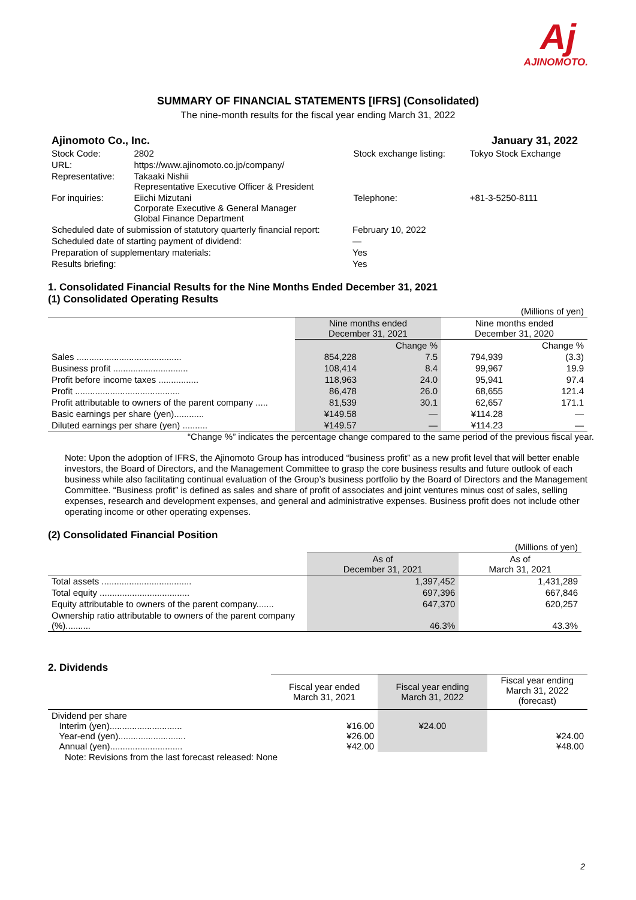Aj
AJINOMOTO.
SUMMARY OF FINANCIAL STATEMENTS [IFRS] (Consolidated)
The nine-month results for the fiscal year ending March 31, 2022
| Ajinomoto Co., Inc. | | | January 31, 2022 |
| Stock Code: | 2802 | Stock exchange listing: | Tokyo Stock Exchange |
| URL: | https://www.ajinomoto.co.jp/company/ | | |
| Representative: | Takaaki Nishii Representative Executive Officer & President | | |
| For inquiries: | Eiichi Mizutani Corporate Executive & General Manager Global Finance Department | Telephone: | +81-3-5250-8111 |
| Scheduled date of submission of statutory quarterly financial report: | February 10, 2022 |
| Scheduled date of starting payment of dividend: | — |
| Preparation of supplementary materials: | Yes |
| Results briefing: | Yes |
1. Consolidated Financial Results for the Nine Months Ended December 31, 2021
(1) Consolidated Operating Results
| (Millions of yen) | | | | |
| | Nine months ended December 31, 2021 | | Nine months ended December 31, 2020 | |
| | | Change % | | Change % |
| Sales .......................................... | 854,228 | 7.5 | 794,939 | (3.3) |
| Business profit .............................. | 108,414 | 8.4 | 99,967 | 19.9 |
| Profit before income taxes ................ | 118,963 | 24.0 | 95,941 | 97.4 |
| Profit .......................................... | 86,478 | 26.0 | 68,655 | 121.4 |
| Profit attributable to owners of the parent company ..... | 81,539 | 30.1 | 62,657 | 171.1 |
| Basic earnings per share (yen)............ | ¥149.58 | — | ¥114.28 | — |
| Diluted earnings per share (yen) .......... | ¥149.57 | — | ¥114.23 | — |
“Change %” indicates the percentage change compared to the same period of the previous fiscal year.
Note: Upon the adoption of IFRS, the Ajinomoto Group has introduced “business profit” as a new profit level that will better enable investors, the Board of Directors, and the Management Committee to grasp the core business results and future outlook of each business while also facilitating continual evaluation of the Group’s business portfolio by the Board of Directors and the Management Committee. “Business profit” is defined as sales and share of profit of associates and joint ventures minus cost of sales, selling expenses, research and development expenses, and general and administrative expenses. Business profit does not include other operating income or other operating expenses.
(2) Consolidated Financial Position
| (Millions of yen) | | |
| | As of December 31, 2021 | As of March 31, 2021 |
| Total assets .................................... | 1,397,452 | 1,431,289 |
| Total equity .................................... | 697,396 | 667,846 |
| Equity attributable to owners of the parent company....... | 647,370 | 620,257 |
| Ownership ratio attributable to owners of the parent company (%).......... | 46.3% | 43.3% |
2. Dividends
| | Fiscal year ended March 31, 2021 | Fiscal year ending March 31, 2022 | Fiscal year ending March 31, 2022 (forecast) |
| Dividend per share Interim (yen)............................. Year-end (yen)........................... Annual (yen)............................. | ¥16.00 ¥26.00 ¥42.00 | ¥24.00 | ¥24.00 ¥48.00 |
Note: Revisions from the last forecast released: None
2